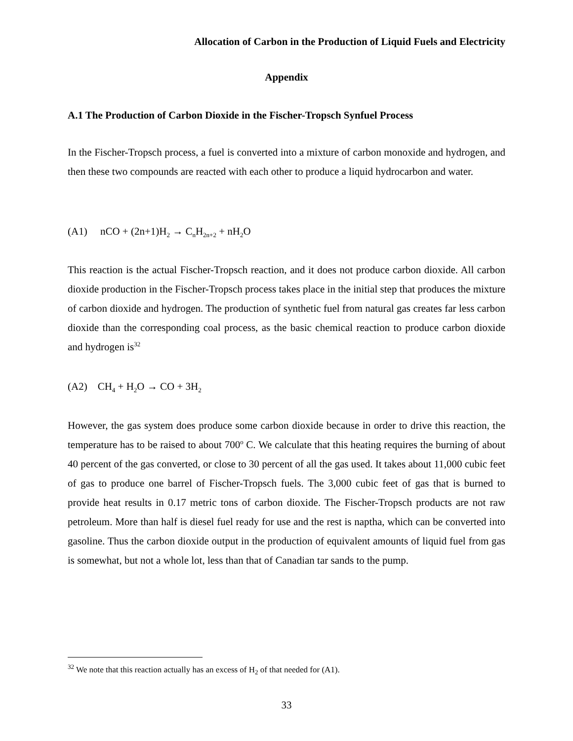Allocation of Carbon in the Production of Liquid Fuels and Electricity
Appendix
A.1 The Production of Carbon Dioxide in the Fischer-Tropsch Synfuel Process
In the Fischer-Tropsch process, a fuel is converted into a mixture of carbon monoxide and hydrogen, and then these two compounds are reacted with each other to produce a liquid hydrocarbon and water.
(A1) nCO + (2n+1)H<sub>2</sub> → C<sub>n</sub>H<sub>2n+2</sub> + nH<sub>2</sub>O
This reaction is the actual Fischer-Tropsch reaction, and it does not produce carbon dioxide. All carbon dioxide production in the Fischer-Tropsch process takes place in the initial step that produces the mixture of carbon dioxide and hydrogen. The production of synthetic fuel from natural gas creates far less carbon dioxide than the corresponding coal process, as the basic chemical reaction to produce carbon dioxide and hydrogen is<sup>32</sup>
(A2) CH<sub>4</sub> + H<sub>2</sub>O → CO + 3H<sub>2</sub>
However, the gas system does produce some carbon dioxide because in order to drive this reaction, the temperature has to be raised to about 700<sup>o</sup> C. We calculate that this heating requires the burning of about 40 percent of the gas converted, or close to 30 percent of all the gas used. It takes about 11,000 cubic feet of gas to produce one barrel of Fischer-Tropsch fuels. The 3,000 cubic feet of gas that is burned to provide heat results in 0.17 metric tons of carbon dioxide. The Fischer-Tropsch products are not raw petroleum. More than half is diesel fuel ready for use and the rest is naptha, which can be converted into gasoline. Thus the carbon dioxide output in the production of equivalent amounts of liquid fuel from gas is somewhat, but not a whole lot, less than that of Canadian tar sands to the pump.
<sup>32</sup> We note that this reaction actually has an excess of H<sub>2</sub> of that needed for (A1).
33